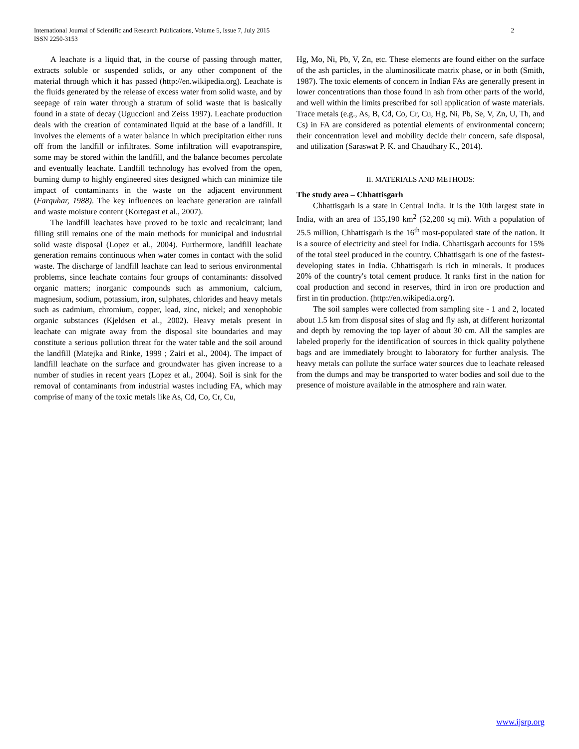International Journal of Scientific and Research Publications, Volume 5, Issue 7, July 2015
ISSN 2250-3153
2
A leachate is a liquid that, in the course of passing through matter, extracts soluble or suspended solids, or any other component of the material through which it has passed (http://en.wikipedia.org). Leachate is the fluids generated by the release of excess water from solid waste, and by seepage of rain water through a stratum of solid waste that is basically found in a state of decay (Uguccioni and Zeiss 1997). Leachate production deals with the creation of contaminated liquid at the base of a landfill. It involves the elements of a water balance in which precipitation either runs off from the landfill or infiltrates. Some infiltration will evapotranspire, some may be stored within the landfill, and the balance becomes percolate and eventually leachate. Landfill technology has evolved from the open, burning dump to highly engineered sites designed which can minimize tile impact of contaminants in the waste on the adjacent environment (Farquhar, 1988). The key influences on leachate generation are rainfall and waste moisture content (Kortegast et al., 2007).
The landfill leachates have proved to be toxic and recalcitrant; land filling still remains one of the main methods for municipal and industrial solid waste disposal (Lopez et al., 2004). Furthermore, landfill leachate generation remains continuous when water comes in contact with the solid waste. The discharge of landfill leachate can lead to serious environmental problems, since leachate contains four groups of contaminants: dissolved organic matters; inorganic compounds such as ammonium, calcium, magnesium, sodium, potassium, iron, sulphates, chlorides and heavy metals such as cadmium, chromium, copper, lead, zinc, nickel; and xenophobic organic substances (Kjeldsen et al., 2002). Heavy metals present in leachate can migrate away from the disposal site boundaries and may constitute a serious pollution threat for the water table and the soil around the landfill (Matejka and Rinke, 1999 ; Zairi et al., 2004). The impact of landfill leachate on the surface and groundwater has given increase to a number of studies in recent years (Lopez et al., 2004). Soil is sink for the removal of contaminants from industrial wastes including FA, which may comprise of many of the toxic metals like As, Cd, Co, Cr, Cu,
Hg, Mo, Ni, Pb, V, Zn, etc. These elements are found either on the surface of the ash particles, in the aluminosilicate matrix phase, or in both (Smith, 1987). The toxic elements of concern in Indian FAs are generally present in lower concentrations than those found in ash from other parts of the world, and well within the limits prescribed for soil application of waste materials. Trace metals (e.g., As, B, Cd, Co, Cr, Cu, Hg, Ni, Pb, Se, V, Zn, U, Th, and Cs) in FA are considered as potential elements of environmental concern; their concentration level and mobility decide their concern, safe disposal, and utilization (Saraswat P. K. and Chaudhary K., 2014).
II. MATERIALS AND METHODS:
The study area – Chhattisgarh
Chhattisgarh is a state in Central India. It is the 10th largest state in India, with an area of 135,190 km<sup>2</sup> (52,200 sq mi). With a population of 25.5 million, Chhattisgarh is the 16<sup>th</sup> most-populated state of the nation. It is a source of electricity and steel for India. Chhattisgarh accounts for 15% of the total steel produced in the country. Chhattisgarh is one of the fastest-developing states in India. Chhattisgarh is rich in minerals. It produces 20% of the country's total cement produce. It ranks first in the nation for coal production and second in reserves, third in iron ore production and first in tin production. (http://en.wikipedia.org/).
The soil samples were collected from sampling site - 1 and 2, located about 1.5 km from disposal sites of slag and fly ash, at different horizontal and depth by removing the top layer of about 30 cm. All the samples are labeled properly for the identification of sources in thick quality polythene bags and are immediately brought to laboratory for further analysis. The heavy metals can pollute the surface water sources due to leachate released from the dumps and may be transported to water bodies and soil due to the presence of moisture available in the atmosphere and rain water.
www.ijsrp.org